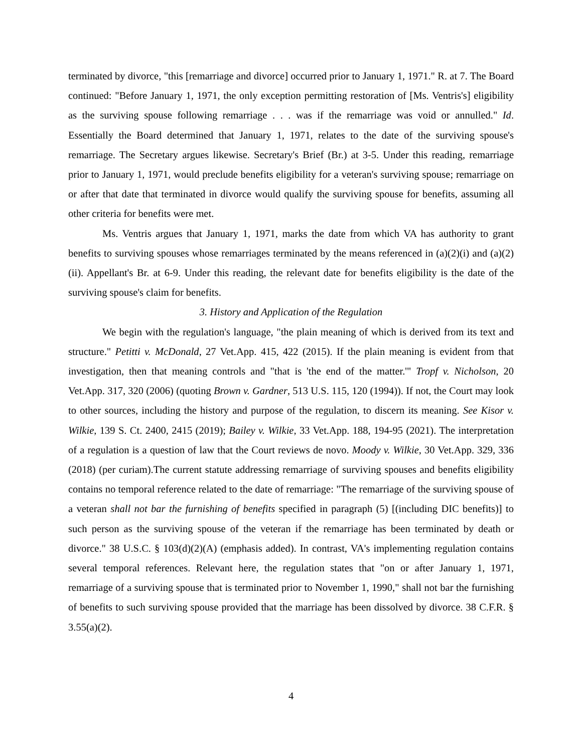terminated by divorce, "this [remarriage and divorce] occurred prior to January 1, 1971." R. at 7. The Board continued: "Before January 1, 1971, the only exception permitting restoration of [Ms. Ventris's] eligibility as the surviving spouse following remarriage . . . was if the remarriage was void or annulled." Id. Essentially the Board determined that January 1, 1971, relates to the date of the surviving spouse's remarriage. The Secretary argues likewise. Secretary's Brief (Br.) at 3-5. Under this reading, remarriage prior to January 1, 1971, would preclude benefits eligibility for a veteran's surviving spouse; remarriage on or after that date that terminated in divorce would qualify the surviving spouse for benefits, assuming all other criteria for benefits were met.
Ms. Ventris argues that January 1, 1971, marks the date from which VA has authority to grant benefits to surviving spouses whose remarriages terminated by the means referenced in (a)(2)(i) and (a)(2)(ii). Appellant's Br. at 6-9. Under this reading, the relevant date for benefits eligibility is the date of the surviving spouse's claim for benefits.
3. History and Application of the Regulation
We begin with the regulation's language, "the plain meaning of which is derived from its text and structure." Petitti v. McDonald, 27 Vet.App. 415, 422 (2015). If the plain meaning is evident from that investigation, then that meaning controls and "that is 'the end of the matter.'" Tropf v. Nicholson, 20 Vet.App. 317, 320 (2006) (quoting Brown v. Gardner, 513 U.S. 115, 120 (1994)). If not, the Court may look to other sources, including the history and purpose of the regulation, to discern its meaning. See Kisor v. Wilkie, 139 S. Ct. 2400, 2415 (2019); Bailey v. Wilkie, 33 Vet.App. 188, 194-95 (2021). The interpretation of a regulation is a question of law that the Court reviews de novo. Moody v. Wilkie, 30 Vet.App. 329, 336 (2018) (per curiam).The current statute addressing remarriage of surviving spouses and benefits eligibility contains no temporal reference related to the date of remarriage: "The remarriage of the surviving spouse of a veteran shall not bar the furnishing of benefits specified in paragraph (5) [(including DIC benefits)] to such person as the surviving spouse of the veteran if the remarriage has been terminated by death or divorce." 38 U.S.C. § 103(d)(2)(A) (emphasis added). In contrast, VA's implementing regulation contains several temporal references. Relevant here, the regulation states that "on or after January 1, 1971, remarriage of a surviving spouse that is terminated prior to November 1, 1990," shall not bar the furnishing of benefits to such surviving spouse provided that the marriage has been dissolved by divorce. 38 C.F.R. § 3.55(a)(2).
4